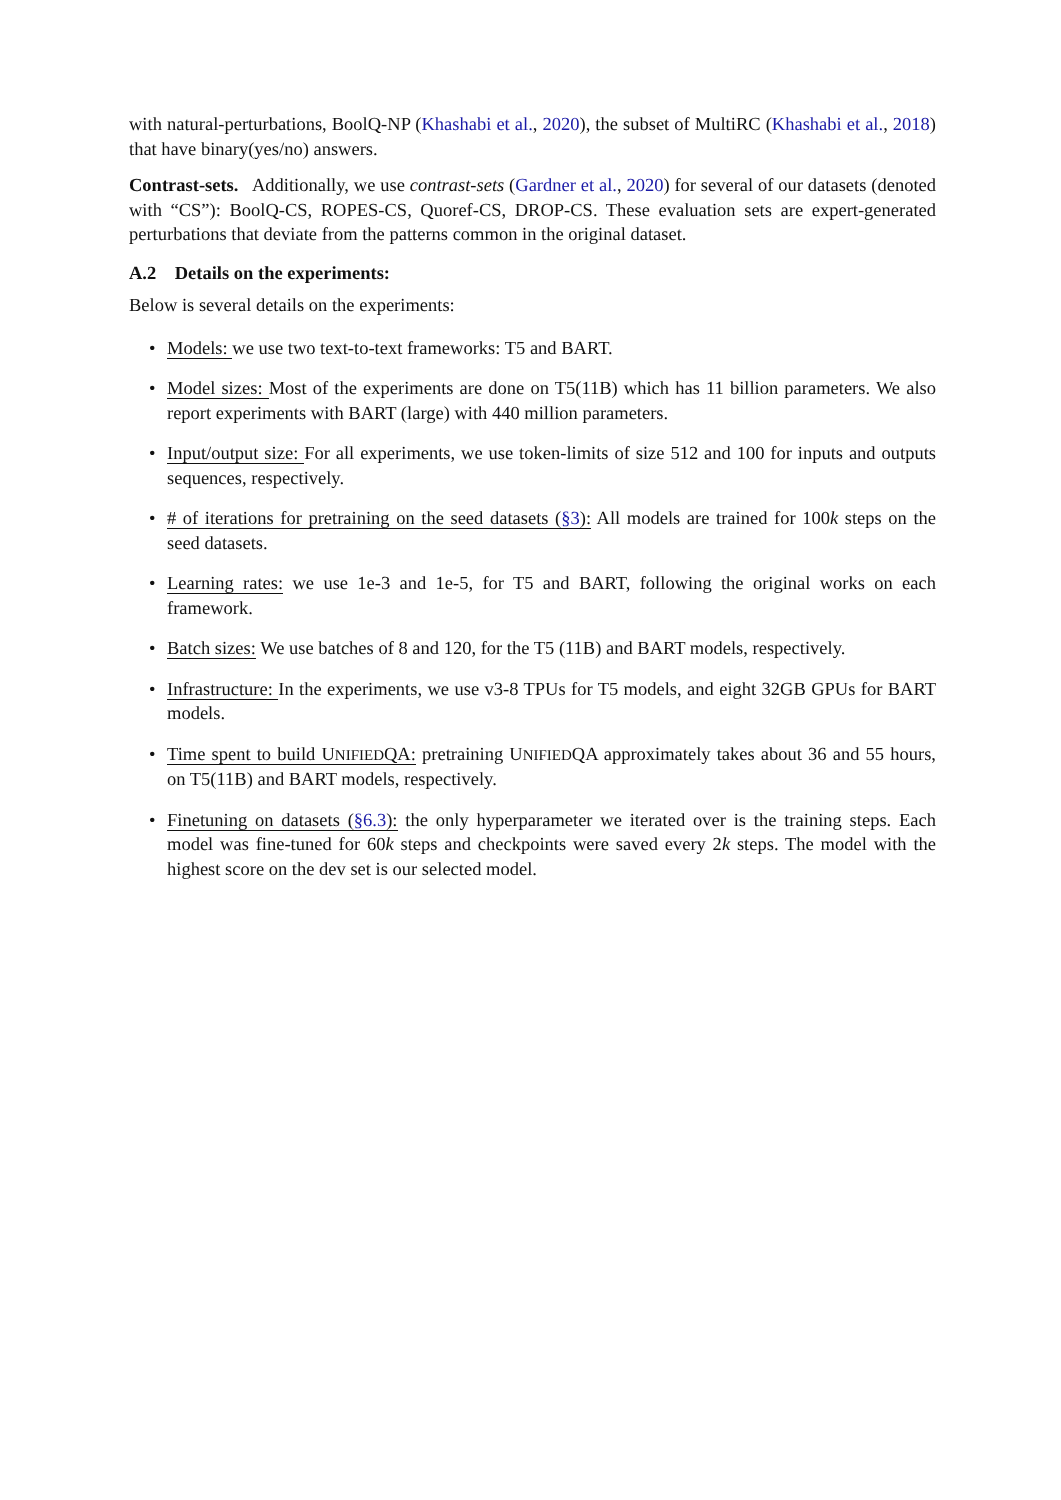with natural-perturbations, BoolQ-NP (Khashabi et al., 2020), the subset of MultiRC (Khashabi et al., 2018) that have binary(yes/no) answers.
Contrast-sets. Additionally, we use contrast-sets (Gardner et al., 2020) for several of our datasets (denoted with “CS”): BoolQ-CS, ROPES-CS, Quoref-CS, DROP-CS. These evaluation sets are expert-generated perturbations that deviate from the patterns common in the original dataset.
A.2 Details on the experiments:
Below is several details on the experiments:
• Models: we use two text-to-text frameworks: T5 and BART.
• Model sizes: Most of the experiments are done on T5(11B) which has 11 billion parameters. We also report experiments with BART (large) with 440 million parameters.
• Input/output size: For all experiments, we use token-limits of size 512 and 100 for inputs and outputs sequences, respectively.
• # of iterations for pretraining on the seed datasets (§3): All models are trained for 100k steps on the seed datasets.
• Learning rates: we use 1e-3 and 1e-5, for T5 and BART, following the original works on each framework.
• Batch sizes: We use batches of 8 and 120, for the T5 (11B) and BART models, respectively.
• Infrastructure: In the experiments, we use v3-8 TPUs for T5 models, and eight 32GB GPUs for BART models.
• Time spent to build UNIFIEDQA: pretraining UNIFIEDQA approximately takes about 36 and 55 hours, on T5(11B) and BART models, respectively.
• Finetuning on datasets (§6.3): the only hyperparameter we iterated over is the training steps. Each model was fine-tuned for 60k steps and checkpoints were saved every 2k steps. The model with the highest score on the dev set is our selected model.